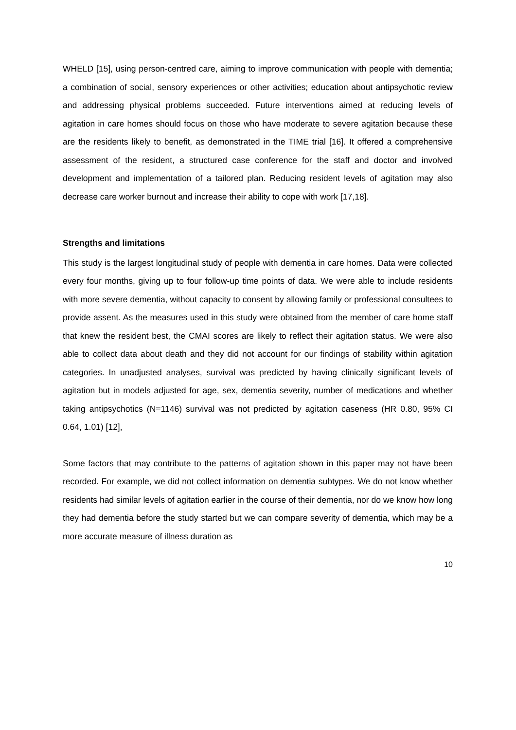WHELD [15], using person-centred care, aiming to improve communication with people with dementia; a combination of social, sensory experiences or other activities; education about antipsychotic review and addressing physical problems succeeded. Future interventions aimed at reducing levels of agitation in care homes should focus on those who have moderate to severe agitation because these are the residents likely to benefit, as demonstrated in the TIME trial [16]. It offered a comprehensive assessment of the resident, a structured case conference for the staff and doctor and involved development and implementation of a tailored plan. Reducing resident levels of agitation may also decrease care worker burnout and increase their ability to cope with work [17,18].
Strengths and limitations
This study is the largest longitudinal study of people with dementia in care homes. Data were collected every four months, giving up to four follow-up time points of data. We were able to include residents with more severe dementia, without capacity to consent by allowing family or professional consultees to provide assent. As the measures used in this study were obtained from the member of care home staff that knew the resident best, the CMAI scores are likely to reflect their agitation status. We were also able to collect data about death and they did not account for our findings of stability within agitation categories. In unadjusted analyses, survival was predicted by having clinically significant levels of agitation but in models adjusted for age, sex, dementia severity, number of medications and whether taking antipsychotics (N=1146) survival was not predicted by agitation caseness (HR 0.80, 95% CI 0.64, 1.01) [12],
Some factors that may contribute to the patterns of agitation shown in this paper may not have been recorded. For example, we did not collect information on dementia subtypes. We do not know whether residents had similar levels of agitation earlier in the course of their dementia, nor do we know how long they had dementia before the study started but we can compare severity of dementia, which may be a more accurate measure of illness duration as
10